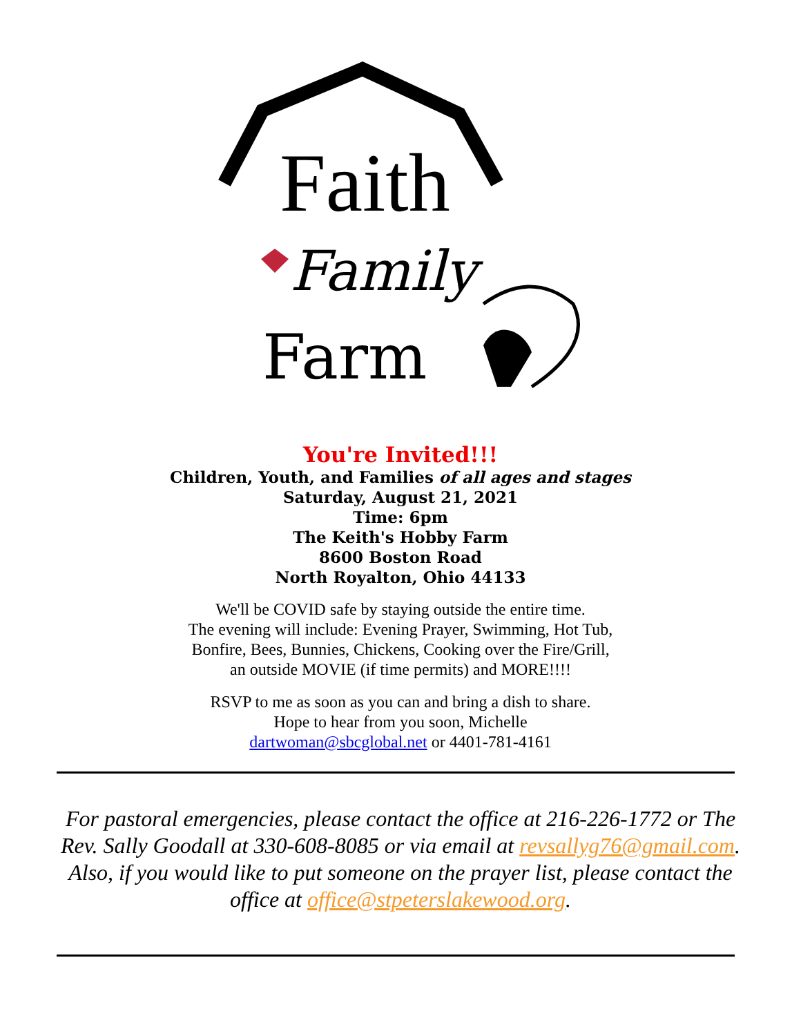Faith
Family
Farm
You're Invited!!!
Children, Youth, and Families of all ages and stages
Saturday, August 21, 2021
Time: 6pm
The Keith's Hobby Farm
8600 Boston Road
North Royalton, Ohio 44133
We'll be COVID safe by staying outside the entire time.
The evening will include: Evening Prayer, Swimming, Hot Tub,
Bonfire, Bees, Bunnies, Chickens, Cooking over the Fire/Grill,
an outside MOVIE (if time permits) and MORE!!!!
RSVP to me as soon as you can and bring a dish to share.
Hope to hear from you soon, Michelle
dartwoman@sbcglobal.net or 4401-781-4161
For pastoral emergencies, please contact the office at 216-226-1772 or The Rev. Sally Goodall at 330-608-8085 or via email at revsallyg76@gmail.com. Also, if you would like to put someone on the prayer list, please contact the office at office@stpeterslakewood.org.